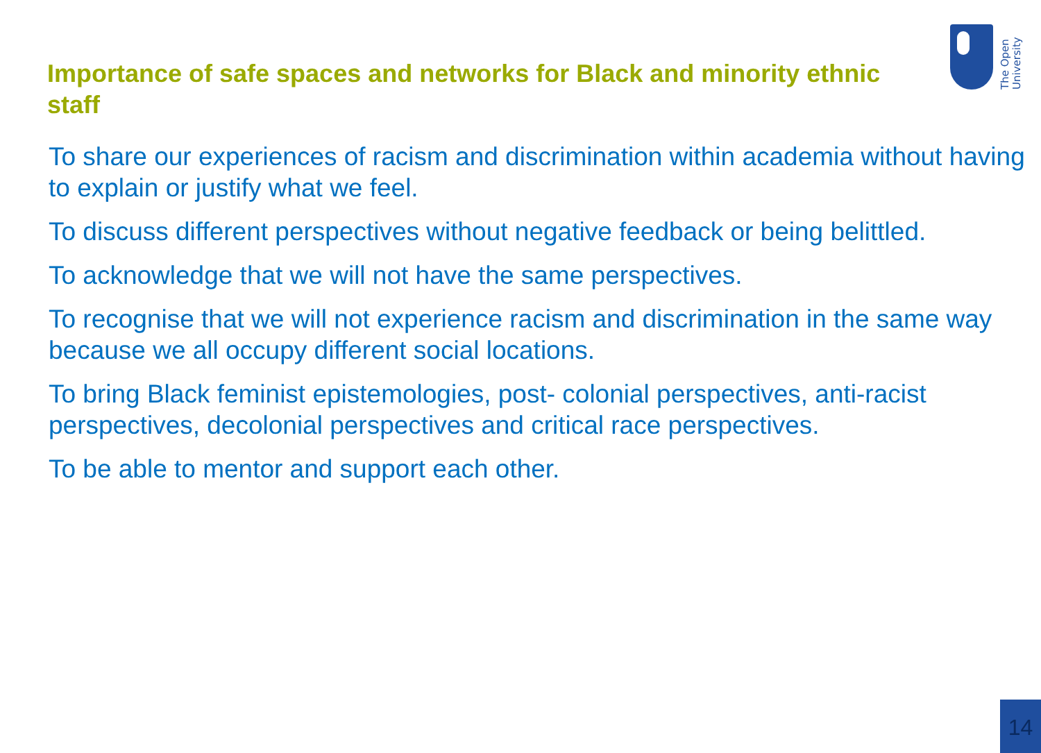The Open
University
Importance of safe spaces and networks for Black and minority ethnic staff
To share our experiences of racism and discrimination within academia without having to explain or justify what we feel.
To discuss different perspectives without negative feedback or being belittled.
To acknowledge that we will not have the same perspectives.
To recognise that we will not experience racism and discrimination in the same way because we all occupy different social locations.
To bring Black feminist epistemologies, post- colonial perspectives, anti-racist perspectives, decolonial perspectives and critical race perspectives.
To be able to mentor and support each other.
14